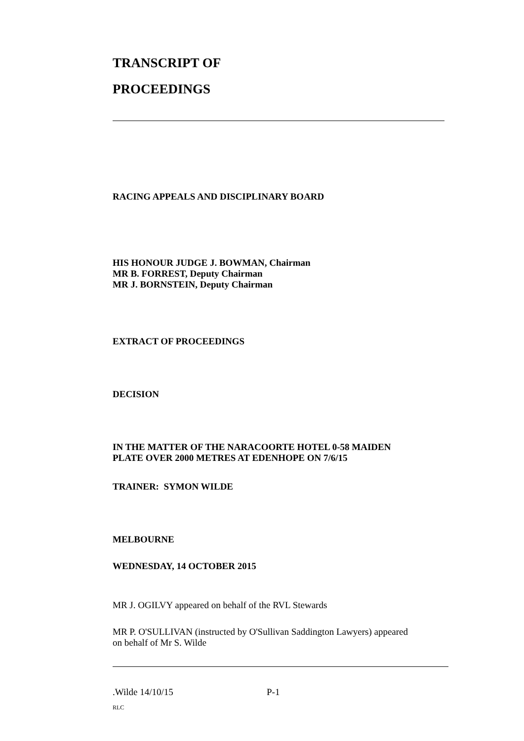TRANSCRIPT OF
PROCEEDINGS
RACING APPEALS AND DISCIPLINARY BOARD
HIS HONOUR JUDGE J. BOWMAN, Chairman
MR B. FORREST, Deputy Chairman
MR J. BORNSTEIN, Deputy Chairman
EXTRACT OF PROCEEDINGS
DECISION
IN THE MATTER OF THE NARACOORTE HOTEL 0-58 MAIDEN
PLATE OVER 2000 METRES AT EDENHOPE ON 7/6/15
TRAINER: SYMON WILDE
MELBOURNE
WEDNESDAY, 14 OCTOBER 2015
MR J. OGILVY appeared on behalf of the RVL Stewards
MR P. O'SULLIVAN (instructed by O'Sullivan Saddington Lawyers) appeared
on behalf of Mr S. Wilde
.Wilde 14/10/15 P-1
RLC